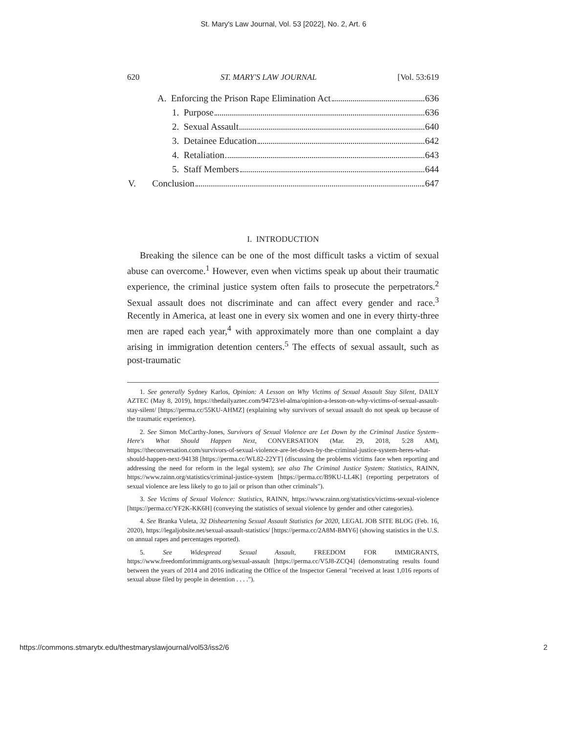St. Mary's Law Journal, Vol. 53 [2022], No. 2, Art. 6
620 ST. MARY'S LAW JOURNAL [Vol. 53:619
A. Enforcing the Prison Rape Elimination Act 636
1. Purpose 636
2. Sexual Assault 640
3. Detainee Education 642
4. Retaliation 643
5. Staff Members 644
V. Conclusion 647
I. INTRODUCTION
Breaking the silence can be one of the most difficult tasks a victim of sexual abuse can overcome.<sup>1</sup> However, even when victims speak up about their traumatic experience, the criminal justice system often fails to prosecute the perpetrators.<sup>2</sup> Sexual assault does not discriminate and can affect every gender and race.<sup>3</sup> Recently in America, at least one in every six women and one in every thirty-three men are raped each year,<sup>4</sup> with approximately more than one complaint a day arising in immigration detention centers.<sup>5</sup> The effects of sexual assault, such as post-traumatic
1. See generally Sydney Karlos, Opinion: A Lesson on Why Victims of Sexual Assault Stay Silent, DAILY AZTEC (May 8, 2019), https://thedailyaztec.com/94723/el-alma/opinion-a-lesson-on-why-victims-of-sexual-assault-stay-silent/ [https://perma.cc/55KU-AHMZ] (explaining why survivors of sexual assault do not speak up because of the traumatic experience).
2. See Simon McCarthy-Jones, Survivors of Sexual Violence are Let Down by the Criminal Justice System–Here's What Should Happen Next, CONVERSATION (Mar. 29, 2018, 5:28 AM), https://theconversation.com/survivors-of-sexual-violence-are-let-down-by-the-criminal-justice-system-heres-what-should-happen-next-94138 [https://perma.cc/WL82-22YT] (discussing the problems victims face when reporting and addressing the need for reform in the legal system); see also The Criminal Justice System: Statistics, RAINN, https://www.rainn.org/statistics/criminal-justice-system [https://perma.cc/B9KU-LL4K] (reporting perpetrators of sexual violence are less likely to go to jail or prison than other criminals").
3. See Victims of Sexual Violence: Statistics, RAINN, https://www.rainn.org/statistics/victims-sexual-violence [https://perma.cc/YF2K-KK6H] (conveying the statistics of sexual violence by gender and other categories).
4. See Branka Vuleta, 32 Disheartening Sexual Assault Statistics for 2020, LEGAL JOB SITE BLOG (Feb. 16, 2020), https://legaljobsite.net/sexual-assault-statistics/ [https://perma.cc/2A8M-BMY6] (showing statistics in the U.S. on annual rapes and percentages reported).
5. See Widespread Sexual Assault, FREEDOM FOR IMMIGRANTS, https://www.freedomforimmigrants.org/sexual-assault [https://perma.cc/V5J8-ZCQ4] (demonstrating results found between the years of 2014 and 2016 indicating the Office of the Inspector General "received at least 1,016 reports of sexual abuse filed by people in detention . . . .").
https://commons.stmarytx.edu/thestmaryslawjournal/vol53/iss2/6 2